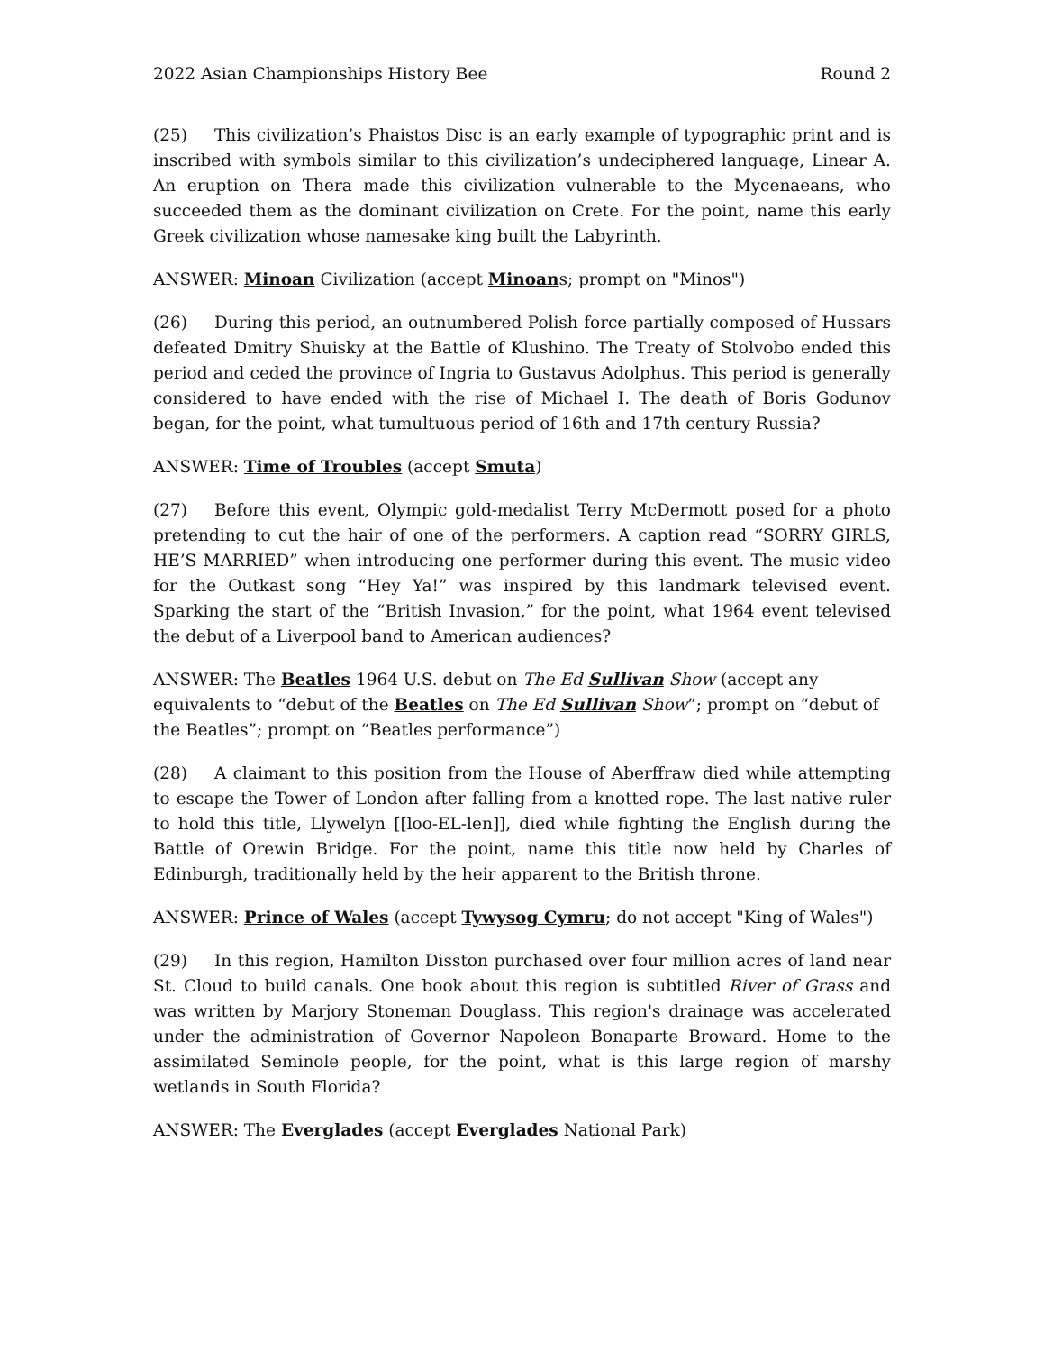2022 Asian Championships History Bee Round 2
(25) This civilization’s Phaistos Disc is an early example of typographic print and is inscribed with symbols similar to this civilization’s undeciphered language, Linear A. An eruption on Thera made this civilization vulnerable to the Mycenaeans, who succeeded them as the dominant civilization on Crete. For the point, name this early Greek civilization whose namesake king built the Labyrinth.
ANSWER: Minoan Civilization (accept Minoans; prompt on "Minos")
(26) During this period, an outnumbered Polish force partially composed of Hussars defeated Dmitry Shuisky at the Battle of Klushino. The Treaty of Stolvobo ended this period and ceded the province of Ingria to Gustavus Adolphus. This period is generally considered to have ended with the rise of Michael I. The death of Boris Godunov began, for the point, what tumultuous period of 16th and 17th century Russia?
ANSWER: Time of Troubles (accept Smuta)
(27) Before this event, Olympic gold-medalist Terry McDermott posed for a photo pretending to cut the hair of one of the performers. A caption read “SORRY GIRLS, HE’S MARRIED” when introducing one performer during this event. The music video for the Outkast song “Hey Ya!” was inspired by this landmark televised event. Sparking the start of the “British Invasion,” for the point, what 1964 event televised the debut of a Liverpool band to American audiences?
ANSWER: The Beatles 1964 U.S. debut on The Ed Sullivan Show (accept any equivalents to “debut of the Beatles on The Ed Sullivan Show”; prompt on “debut of the Beatles”; prompt on “Beatles performance”)
(28) A claimant to this position from the House of Aberffraw died while attempting to escape the Tower of London after falling from a knotted rope. The last native ruler to hold this title, Llywelyn [[loo-EL-len]], died while fighting the English during the Battle of Orewin Bridge. For the point, name this title now held by Charles of Edinburgh, traditionally held by the heir apparent to the British throne.
ANSWER: Prince of Wales (accept Tywysog Cymru; do not accept "King of Wales")
(29) In this region, Hamilton Disston purchased over four million acres of land near St. Cloud to build canals. One book about this region is subtitled River of Grass and was written by Marjory Stoneman Douglass. This region's drainage was accelerated under the administration of Governor Napoleon Bonaparte Broward. Home to the assimilated Seminole people, for the point, what is this large region of marshy wetlands in South Florida?
ANSWER: The Everglades (accept Everglades National Park)